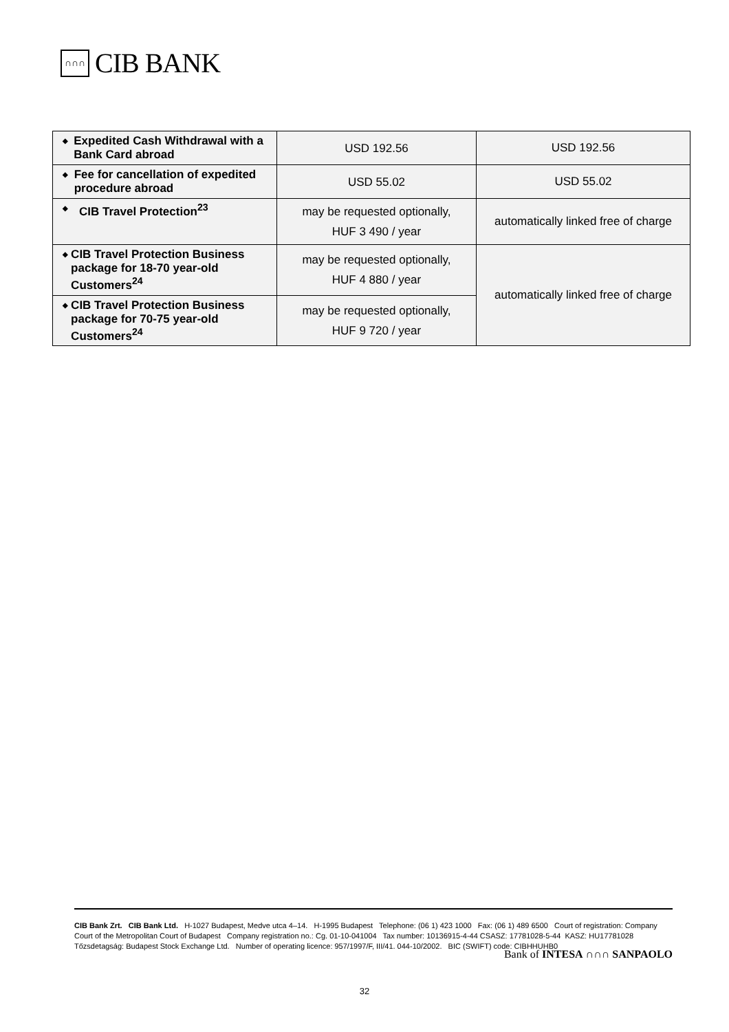∩∩∩
CIB BANK
| ◆ Expedited Cash Withdrawal with a Bank Card abroad | USD 192.56 | USD 192.56 |
| ◆ Fee for cancellation of expedited procedure abroad | USD 55.02 | USD 55.02 |
| ◆ CIB Travel Protection<sup>23</sup> | may be requested optionally, HUF 3 490 / year | automatically linked free of charge |
| ◆ CIB Travel Protection Business package for 18-70 year-old Customers<sup>24</sup> | may be requested optionally, HUF 4 880 / year | automatically linked free of charge |
| ◆ CIB Travel Protection Business package for 70-75 year-old Customers<sup>24</sup> | may be requested optionally, HUF 9 720 / year | |
CIB Bank Zrt. CIB Bank Ltd. H-1027 Budapest, Medve utca 4–14. H-1995 Budapest Telephone: (06 1) 423 1000 Fax: (06 1) 489 6500 Court of registration: Company Court of the Metropolitan Court of Budapest Company registration no.: Cg. 01-10-041004 Tax number: 10136915-4-44 CSASZ: 17781028-5-44 KASZ: HU17781028 Tőzsdetagság: Budapest Stock Exchange Ltd. Number of operating licence: 957/1997/F, III/41. 044-10/2002. BIC (SWIFT) code: CIBHHUHB0
Bank of INTESA ∩∩∩ SANPAOLO
32